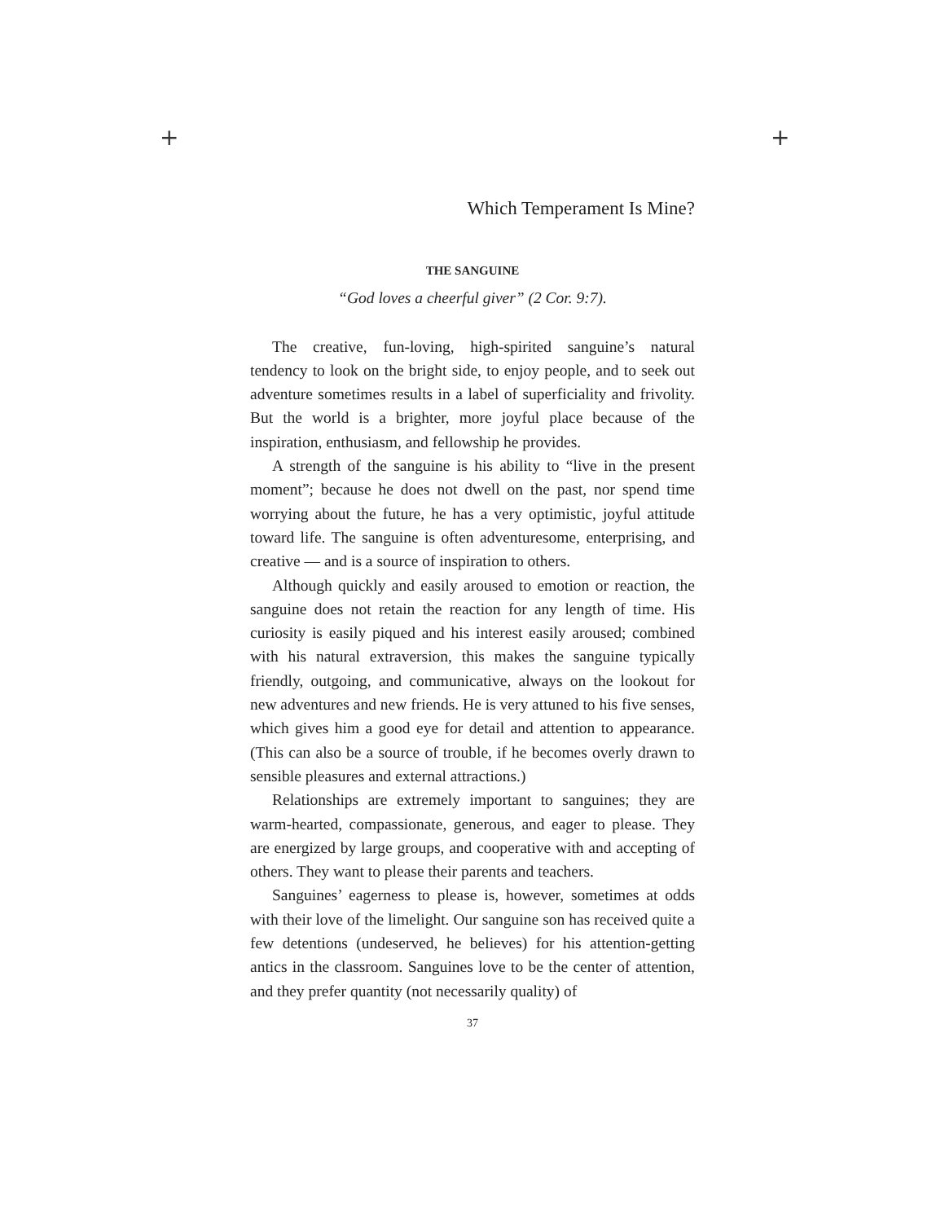+ +
Which Temperament Is Mine?
THE SANGUINE
“God loves a cheerful giver” (2 Cor. 9:7).
The creative, fun-loving, high-spirited sanguine’s natural tendency to look on the bright side, to enjoy people, and to seek out adventure sometimes results in a label of superficiality and frivolity. But the world is a brighter, more joyful place because of the inspiration, enthusiasm, and fellowship he provides.
A strength of the sanguine is his ability to “live in the present moment”; because he does not dwell on the past, nor spend time worrying about the future, he has a very optimistic, joyful attitude toward life. The sanguine is often adventuresome, enterprising, and creative — and is a source of inspiration to others.
Although quickly and easily aroused to emotion or reaction, the sanguine does not retain the reaction for any length of time. His curiosity is easily piqued and his interest easily aroused; combined with his natural extraversion, this makes the sanguine typically friendly, outgoing, and communicative, always on the lookout for new adventures and new friends. He is very attuned to his five senses, which gives him a good eye for detail and attention to appearance. (This can also be a source of trouble, if he becomes overly drawn to sensible pleasures and external attractions.)
Relationships are extremely important to sanguines; they are warm-hearted, compassionate, generous, and eager to please. They are energized by large groups, and cooperative with and accepting of others. They want to please their parents and teachers.
Sanguines’ eagerness to please is, however, sometimes at odds with their love of the limelight. Our sanguine son has received quite a few detentions (undeserved, he believes) for his attention-getting antics in the classroom. Sanguines love to be the center of attention, and they prefer quantity (not necessarily quality) of
37